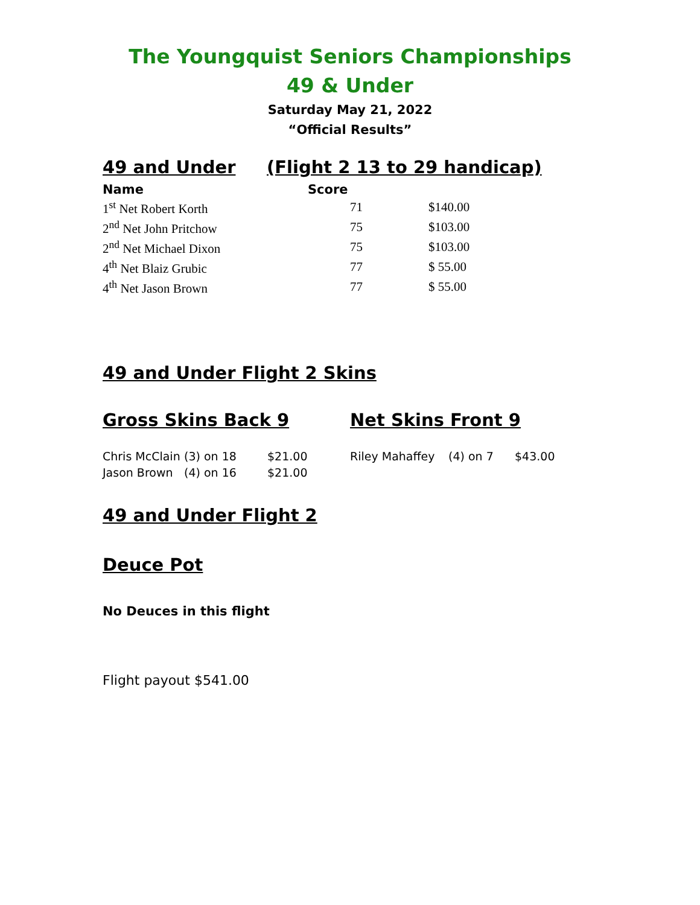The Youngquist Seniors Championships
49 & Under
Saturday May 21, 2022
“Official Results”
49 and Under (Flight 2 13 to 29 handicap)
| Name | Score | |
| --- | --- | --- |
| 1<sup>st</sup> Net Robert Korth | 71 | $140.00 |
| 2<sup>nd</sup> Net John Pritchow | 75 | $103.00 |
| 2<sup>nd</sup> Net Michael Dixon | 75 | $103.00 |
| 4<sup>th</sup> Net Blaiz Grubic | 77 | $ 55.00 |
| 4<sup>th</sup> Net Jason Brown | 77 | $ 55.00 |
49 and Under Flight 2 Skins
Gross Skins Back 9 Net Skins Front 9
| Chris McClain | (3) on 18 | $21.00 | Riley Mahaffey | (4) on 7 | $43.00 |
| Jason Brown | (4) on 16 | $21.00 | | | |
49 and Under Flight 2
Deuce Pot
No Deuces in this flight
Flight payout $541.00